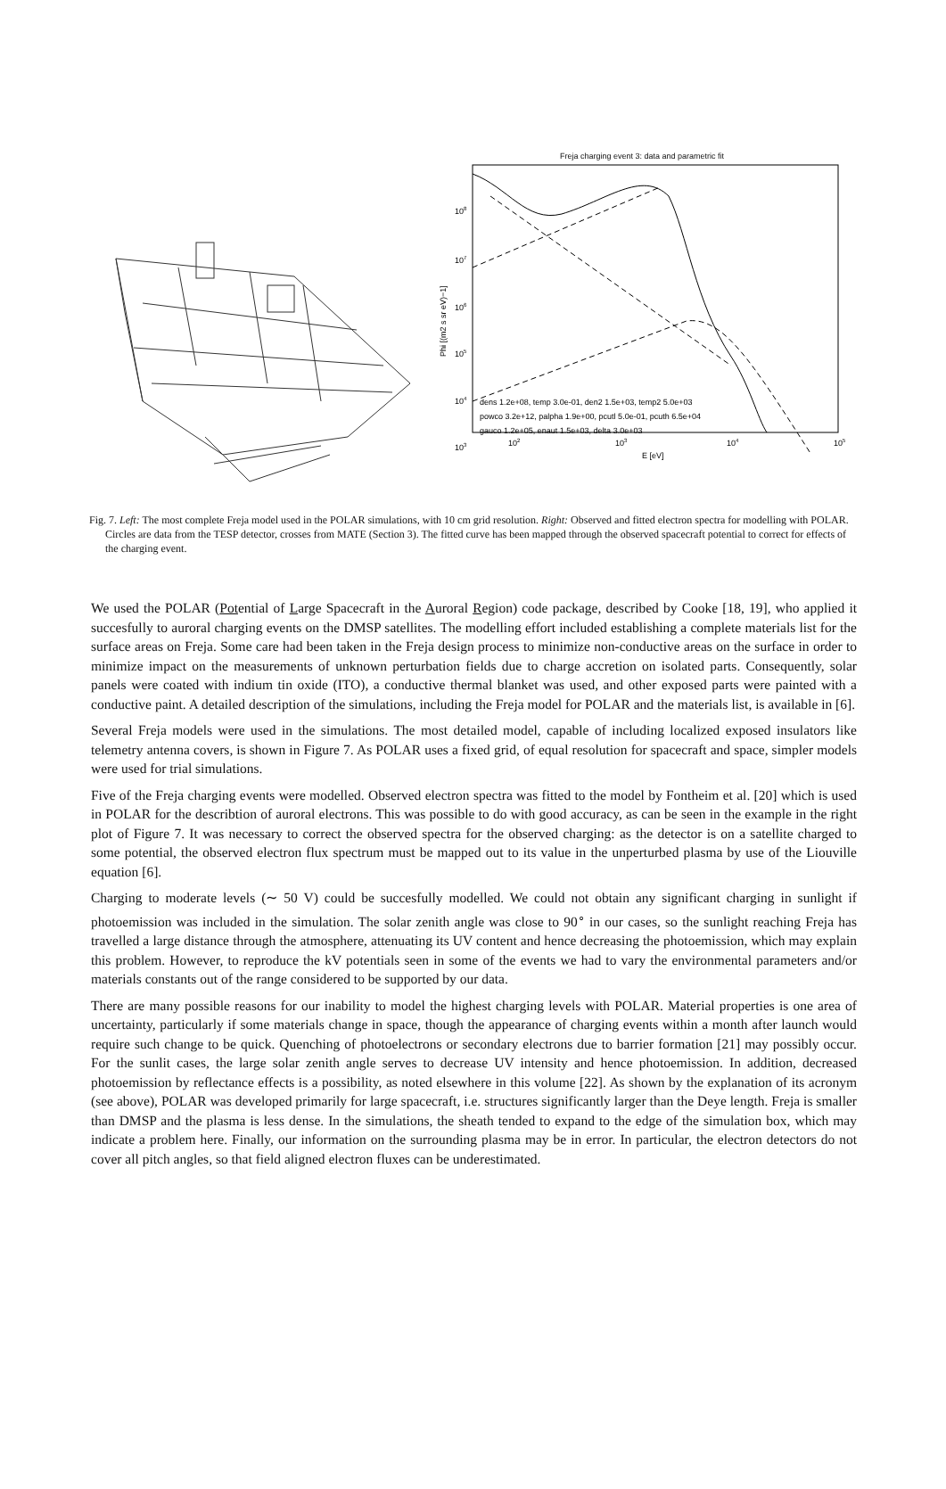Freja charging event 3: data and parametric fit
dens 1.2e+08, temp 3.0e-01, den2 1.5e+03, temp2 5.0e+03
powco 3.2e+12, palpha 1.9e+00, pcutl 5.0e-01, pcuth 6.5e+04
gauco 1.2e+05, enaut 1.5e+03, delta 3.0e+03
108
107
106
105
104
103
102
103
104
105
E [eV]
Phi [(m2 s sr eV)−1]
Fig. 7. Left: The most complete Freja model used in the POLAR simulations, with 10 cm grid resolution. Right: Observed and fitted electron spectra for modelling with POLAR. Circles are data from the TESP detector, crosses from MATE (Section 3). The fitted curve has been mapped through the observed spacecraft potential to correct for effects of the charging event.
We used the POLAR (Potential of Large Spacecraft in the Auroral Region) code package, described by Cooke [18, 19], who applied it succesfully to auroral charging events on the DMSP satellites. The modelling effort included establishing a complete materials list for the surface areas on Freja. Some care had been taken in the Freja design process to minimize non-conductive areas on the surface in order to minimize impact on the measurements of unknown perturbation fields due to charge accretion on isolated parts. Consequently, solar panels were coated with indium tin oxide (ITO), a conductive thermal blanket was used, and other exposed parts were painted with a conductive paint. A detailed description of the simulations, including the Freja model for POLAR and the materials list, is available in [6].
Several Freja models were used in the simulations. The most detailed model, capable of including localized exposed insulators like telemetry antenna covers, is shown in Figure 7. As POLAR uses a fixed grid, of equal resolution for spacecraft and space, simpler models were used for trial simulations.
Five of the Freja charging events were modelled. Observed electron spectra was fitted to the model by Fontheim et al. [20] which is used in POLAR for the describtion of auroral electrons. This was possible to do with good accuracy, as can be seen in the example in the right plot of Figure 7. It was necessary to correct the observed spectra for the observed charging: as the detector is on a satellite charged to some potential, the observed electron flux spectrum must be mapped out to its value in the unperturbed plasma by use of the Liouville equation [6].
Charging to moderate levels (∼ 50 V) could be succesfully modelled. We could not obtain any significant charging in sunlight if photoemission was included in the simulation. The solar zenith angle was close to 90<sup>∘</sup> in our cases, so the sunlight reaching Freja has travelled a large distance through the atmosphere, attenuating its UV content and hence decreasing the photoemission, which may explain this problem. However, to reproduce the kV potentials seen in some of the events we had to vary the environmental parameters and/or materials constants out of the range considered to be supported by our data.
There are many possible reasons for our inability to model the highest charging levels with POLAR. Material properties is one area of uncertainty, particularly if some materials change in space, though the appearance of charging events within a month after launch would require such change to be quick. Quenching of photoelectrons or secondary electrons due to barrier formation [21] may possibly occur. For the sunlit cases, the large solar zenith angle serves to decrease UV intensity and hence photoemission. In addition, decreased photoemission by reflectance effects is a possibility, as noted elsewhere in this volume [22]. As shown by the explanation of its acronym (see above), POLAR was developed primarily for large spacecraft, i.e. structures significantly larger than the Deye length. Freja is smaller than DMSP and the plasma is less dense. In the simulations, the sheath tended to expand to the edge of the simulation box, which may indicate a problem here. Finally, our information on the surrounding plasma may be in error. In particular, the electron detectors do not cover all pitch angles, so that field aligned electron fluxes can be underestimated.